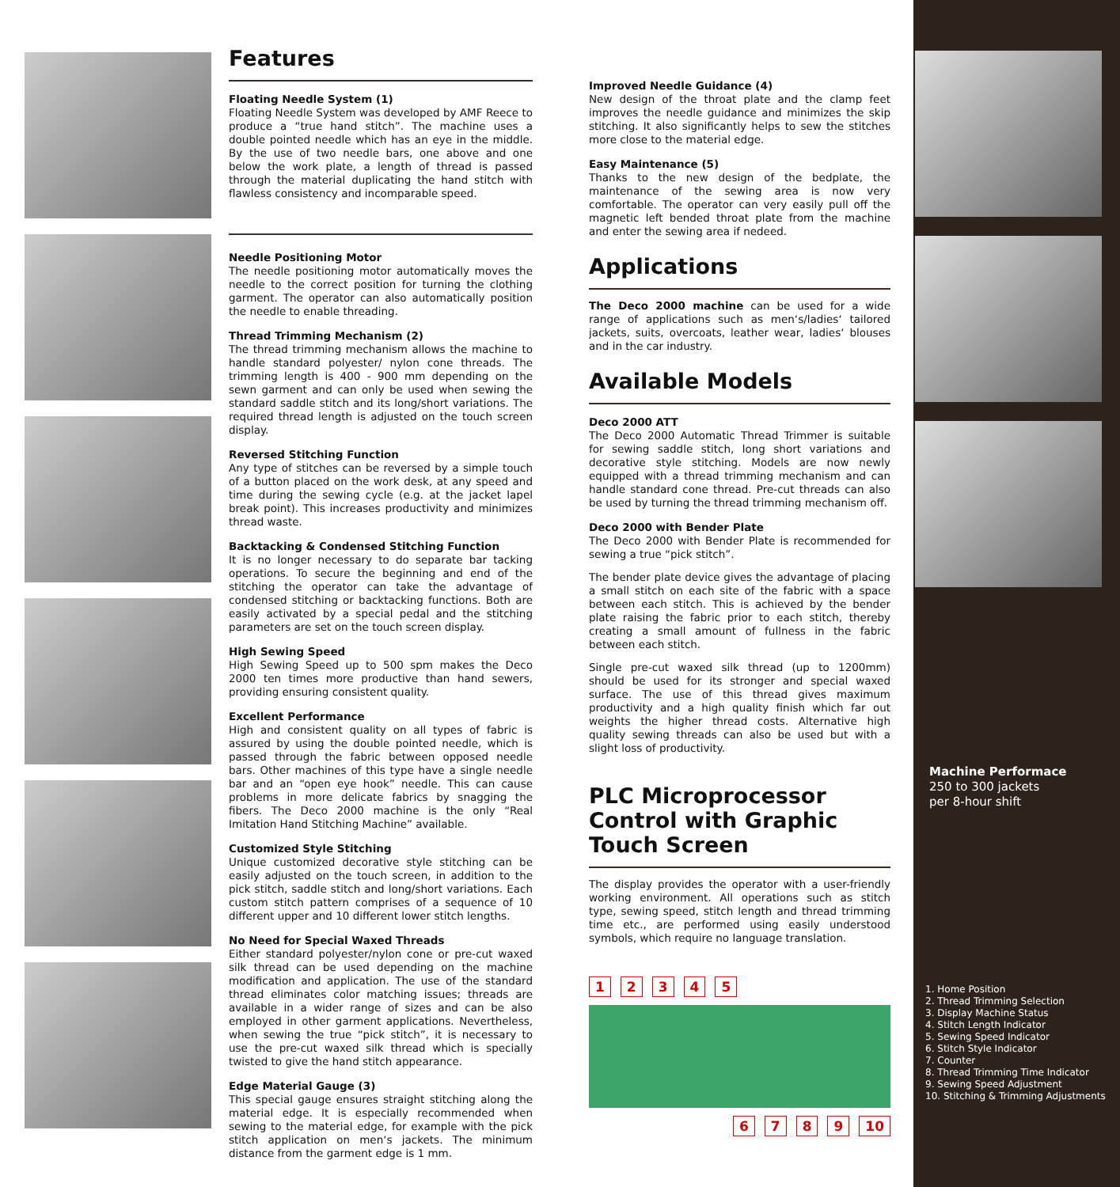Features
Floating Needle System (1)
Floating Needle System was developed by AMF Reece to produce a “true hand stitch”. The machine uses a double pointed needle which has an eye in the middle. By the use of two needle bars, one above and one below the work plate, a length of thread is passed through the material duplicating the hand stitch with flawless consistency and incomparable speed.
Needle Positioning Motor
The needle positioning motor automatically moves the needle to the correct position for turning the clothing garment. The operator can also automatically position the needle to enable threading.
Thread Trimming Mechanism (2)
The thread trimming mechanism allows the machine to handle standard polyester/ nylon cone threads. The trimming length is 400 - 900 mm depending on the sewn garment and can only be used when sewing the standard saddle stitch and its long/short variations. The required thread length is adjusted on the touch screen display.
Reversed Stitching Function
Any type of stitches can be reversed by a simple touch of a button placed on the work desk, at any speed and time during the sewing cycle (e.g. at the jacket lapel break point). This increases productivity and minimizes thread waste.
Backtacking & Condensed Stitching Function
It is no longer necessary to do separate bar tacking operations. To secure the beginning and end of the stitching the operator can take the advantage of condensed stitching or backtacking functions. Both are easily activated by a special pedal and the stitching parameters are set on the touch screen display.
High Sewing Speed
High Sewing Speed up to 500 spm makes the Deco 2000 ten times more productive than hand sewers, providing ensuring consistent quality.
Excellent Performance
High and consistent quality on all types of fabric is assured by using the double pointed needle, which is passed through the fabric between opposed needle bars. Other machines of this type have a single needle bar and an “open eye hook” needle. This can cause problems in more delicate fabrics by snagging the fibers. The Deco 2000 machine is the only “Real Imitation Hand Stitching Machine” available.
Customized Style Stitching
Unique customized decorative style stitching can be easily adjusted on the touch screen, in addition to the pick stitch, saddle stitch and long/short variations. Each custom stitch pattern comprises of a sequence of 10 different upper and 10 different lower stitch lengths.
No Need for Special Waxed Threads
Either standard polyester/nylon cone or pre-cut waxed silk thread can be used depending on the machine modification and application. The use of the standard thread eliminates color matching issues; threads are available in a wider range of sizes and can be also employed in other garment applications. Nevertheless, when sewing the true “pick stitch”, it is necessary to use the pre-cut waxed silk thread which is specially twisted to give the hand stitch appearance.
Edge Material Gauge (3)
This special gauge ensures straight stitching along the material edge. It is especially recommended when sewing to the material edge, for example with the pick stitch application on men‘s jackets. The minimum distance from the garment edge is 1 mm.
Improved Needle Guidance (4)
New design of the throat plate and the clamp feet improves the needle guidance and minimizes the skip stitching. It also significantly helps to sew the stitches more close to the material edge.
Easy Maintenance (5)
Thanks to the new design of the bedplate, the maintenance of the sewing area is now very comfortable. The operator can very easily pull off the magnetic left bended throat plate from the machine and enter the sewing area if nedeed.
Applications
The Deco 2000 machine can be used for a wide range of applications such as men‘s/ladies‘ tailored jackets, suits, overcoats, leather wear, ladies‘ blouses and in the car industry.
Available Models
Deco 2000 ATT
The Deco 2000 Automatic Thread Trimmer is suitable for sewing saddle stitch, long short variations and decorative style stitching. Models are now newly equipped with a thread trimming mechanism and can handle standard cone thread. Pre-cut threads can also be used by turning the thread trimming mechanism off.
Deco 2000 with Bender Plate
The Deco 2000 with Bender Plate is recommended for sewing a true “pick stitch”.
The bender plate device gives the advantage of placing a small stitch on each site of the fabric with a space between each stitch. This is achieved by the bender plate raising the fabric prior to each stitch, thereby creating a small amount of fullness in the fabric between each stitch.
Single pre-cut waxed silk thread (up to 1200mm) should be used for its stronger and special waxed surface. The use of this thread gives maximum productivity and a high quality finish which far out weights the higher thread costs. Alternative high quality sewing threads can also be used but with a slight loss of productivity.
PLC Microprocessor Control with Graphic Touch Screen
The display provides the operator with a user-friendly working environment. All operations such as stitch type, sewing speed, stitch length and thread trimming time etc., are performed using easily understood symbols, which require no language translation.
12345
6789 10
Machine Performace
250 to 300 jackets
per 8-hour shift
1. Home Position
2. Thread Trimming Selection
3. Display Machine Status
4. Stitch Length Indicator
5. Sewing Speed Indicator
6. Stitch Style Indicator
7. Counter
8. Thread Trimming Time Indicator
9. Sewing Speed Adjustment
10. Stitching & Trimming Adjustments